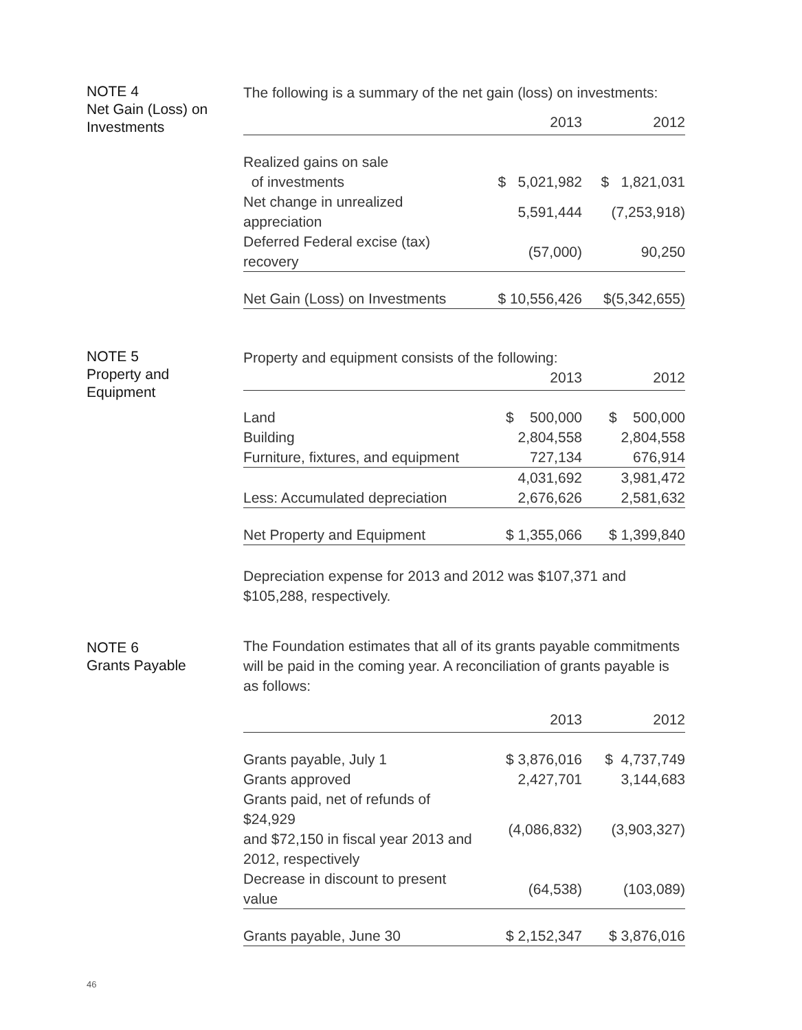NOTE 4
Net Gain (Loss) on
Investments
The following is a summary of the net gain (loss) on investments:
| | 2013 | 2012 |
| --- | --- | --- |
| Realized gains on sale of investments | $ 5,021,982 | $ 1,821,031 |
| Net change in unrealized appreciation | 5,591,444 | (7,253,918) |
| Deferred Federal excise (tax) recovery | (57,000) | 90,250 |
| Net Gain (Loss) on Investments | $ 10,556,426 | $(5,342,655) |
NOTE 5
Property and
Equipment
Property and equipment consists of the following:
| | 2013 | 2012 |
| --- | --- | --- |
| Land | $ 500,000 | $ 500,000 |
| Building | 2,804,558 | 2,804,558 |
| Furniture, fixtures, and equipment | 727,134 | 676,914 |
| | 4,031,692 | 3,981,472 |
| Less: Accumulated depreciation | 2,676,626 | 2,581,632 |
| Net Property and Equipment | $ 1,355,066 | $ 1,399,840 |
Depreciation expense for 2013 and 2012 was $107,371 and $105,288, respectively.
NOTE 6
Grants Payable
The Foundation estimates that all of its grants payable commitments will be paid in the coming year. A reconciliation of grants payable is as follows:
| | 2013 | 2012 |
| --- | --- | --- |
| Grants payable, July 1 | $ 3,876,016 | $ 4,737,749 |
| Grants approved | 2,427,701 | 3,144,683 |
| Grants paid, net of refunds of $24,929 and $72,150 in fiscal year 2013 and 2012, respectively | (4,086,832) | (3,903,327) |
| Decrease in discount to present value | (64,538) | (103,089) |
| Grants payable, June 30 | $ 2,152,347 | $ 3,876,016 |
46